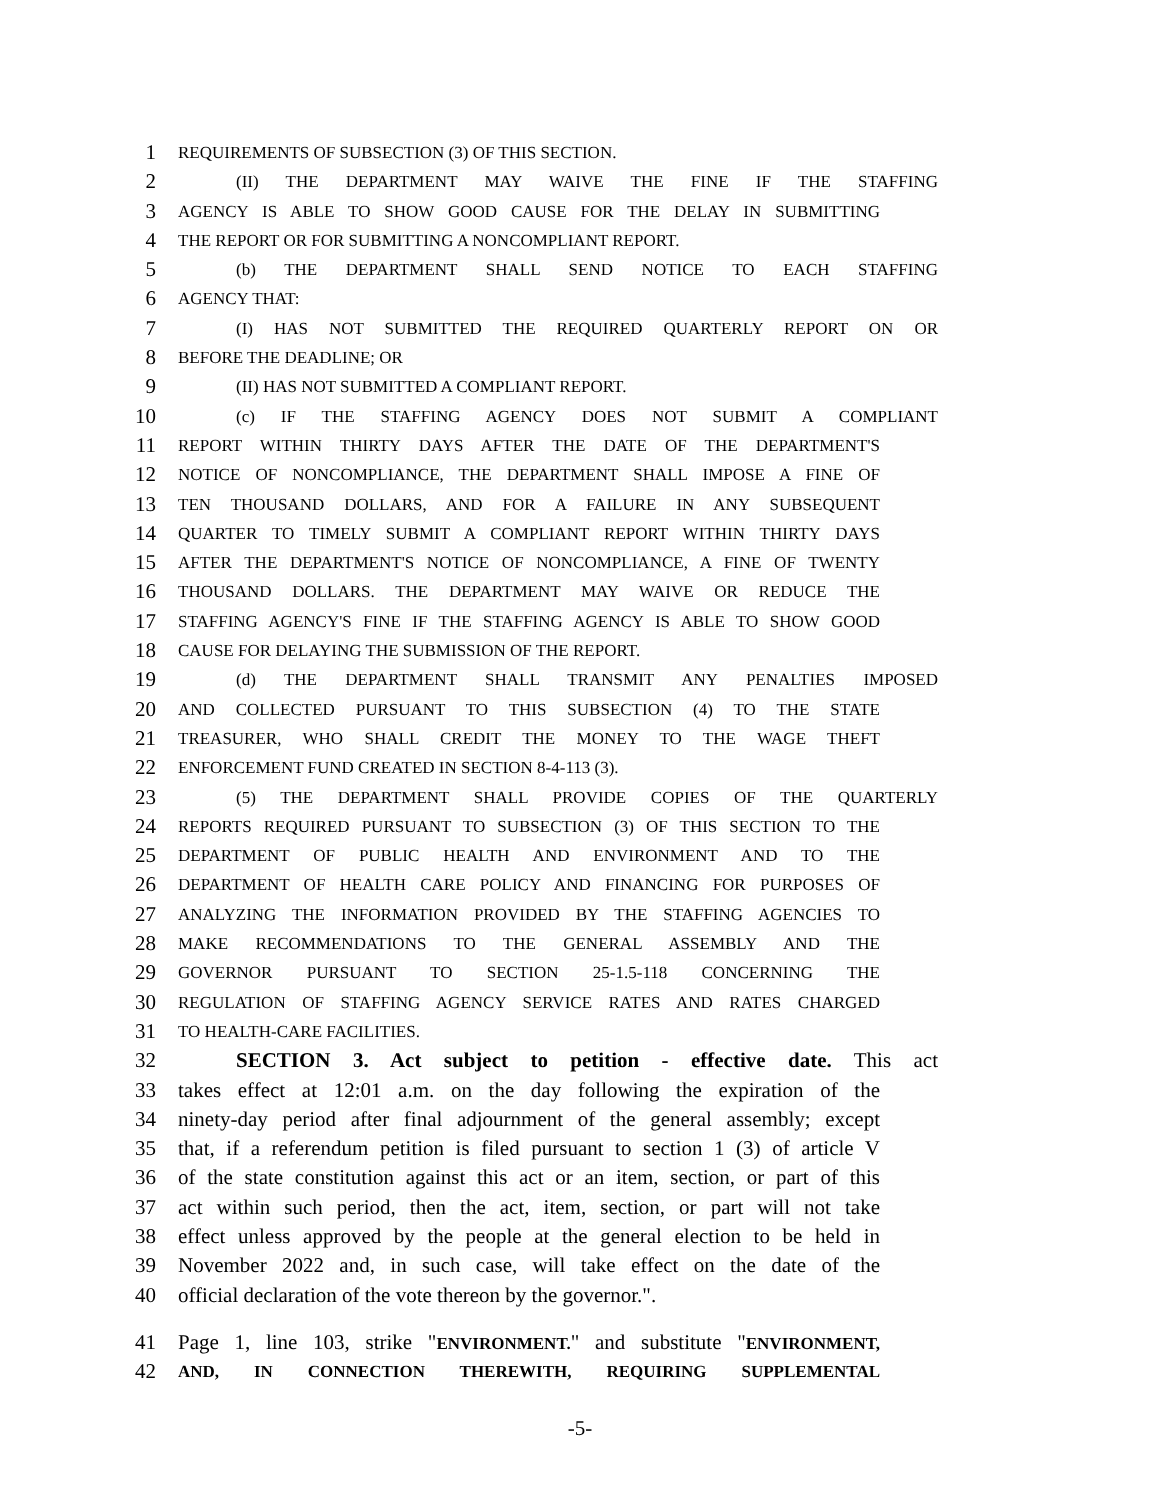1 REQUIREMENTS OF SUBSECTION (3) OF THIS SECTION.
2 (II) THE DEPARTMENT MAY WAIVE THE FINE IF THE STAFFING
3 AGENCY IS ABLE TO SHOW GOOD CAUSE FOR THE DELAY IN SUBMITTING
4 THE REPORT OR FOR SUBMITTING A NONCOMPLIANT REPORT.
5 (b) THE DEPARTMENT SHALL SEND NOTICE TO EACH STAFFING
6 AGENCY THAT:
7 (I) HAS NOT SUBMITTED THE REQUIRED QUARTERLY REPORT ON OR
8 BEFORE THE DEADLINE; OR
9 (II) HAS NOT SUBMITTED A COMPLIANT REPORT.
10 (c) IF THE STAFFING AGENCY DOES NOT SUBMIT A COMPLIANT
11 REPORT WITHIN THIRTY DAYS AFTER THE DATE OF THE DEPARTMENT'S
12 NOTICE OF NONCOMPLIANCE, THE DEPARTMENT SHALL IMPOSE A FINE OF
13 TEN THOUSAND DOLLARS, AND FOR A FAILURE IN ANY SUBSEQUENT
14 QUARTER TO TIMELY SUBMIT A COMPLIANT REPORT WITHIN THIRTY DAYS
15 AFTER THE DEPARTMENT'S NOTICE OF NONCOMPLIANCE, A FINE OF TWENTY
16 THOUSAND DOLLARS. THE DEPARTMENT MAY WAIVE OR REDUCE THE
17 STAFFING AGENCY'S FINE IF THE STAFFING AGENCY IS ABLE TO SHOW GOOD
18 CAUSE FOR DELAYING THE SUBMISSION OF THE REPORT.
19 (d) THE DEPARTMENT SHALL TRANSMIT ANY PENALTIES IMPOSED
20 AND COLLECTED PURSUANT TO THIS SUBSECTION (4) TO THE STATE
21 TREASURER, WHO SHALL CREDIT THE MONEY TO THE WAGE THEFT
22 ENFORCEMENT FUND CREATED IN SECTION 8-4-113 (3).
23 (5) THE DEPARTMENT SHALL PROVIDE COPIES OF THE QUARTERLY
24 REPORTS REQUIRED PURSUANT TO SUBSECTION (3) OF THIS SECTION TO THE
25 DEPARTMENT OF PUBLIC HEALTH AND ENVIRONMENT AND TO THE
26 DEPARTMENT OF HEALTH CARE POLICY AND FINANCING FOR PURPOSES OF
27 ANALYZING THE INFORMATION PROVIDED BY THE STAFFING AGENCIES TO
28 MAKE RECOMMENDATIONS TO THE GENERAL ASSEMBLY AND THE
29 GOVERNOR PURSUANT TO SECTION 25-1.5-118 CONCERNING THE
30 REGULATION OF STAFFING AGENCY SERVICE RATES AND RATES CHARGED
31 TO HEALTH-CARE FACILITIES.
32 SECTION 3. Act subject to petition - effective date. This act
33 takes effect at 12:01 a.m. on the day following the expiration of the
34 ninety-day period after final adjournment of the general assembly; except
35 that, if a referendum petition is filed pursuant to section 1 (3) of article V
36 of the state constitution against this act or an item, section, or part of this
37 act within such period, then the act, item, section, or part will not take
38 effect unless approved by the people at the general election to be held in
39 November 2022 and, in such case, will take effect on the date of the
40 official declaration of the vote thereon by the governor.".
41 Page 1, line 103, strike "ENVIRONMENT." and substitute "ENVIRONMENT,
42 AND, IN CONNECTION THEREWITH, REQUIRING SUPPLEMENTAL
-5-